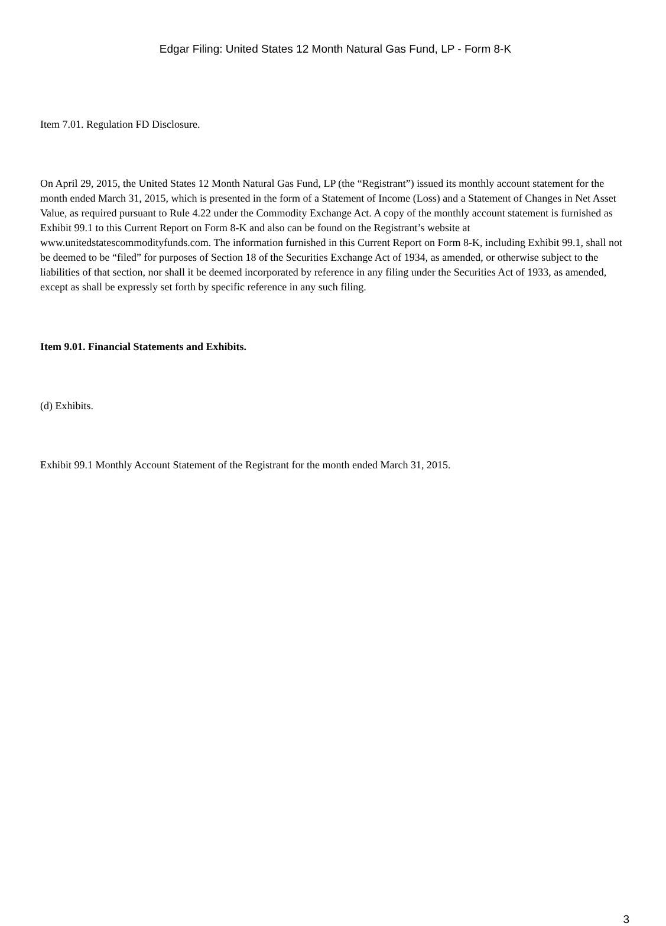Edgar Filing: United States 12 Month Natural Gas Fund, LP - Form 8-K
Item 7.01. Regulation FD Disclosure.
On April 29, 2015, the United States 12 Month Natural Gas Fund, LP (the “Registrant”) issued its monthly account statement for the month ended March 31, 2015, which is presented in the form of a Statement of Income (Loss) and a Statement of Changes in Net Asset Value, as required pursuant to Rule 4.22 under the Commodity Exchange Act. A copy of the monthly account statement is furnished as Exhibit 99.1 to this Current Report on Form 8-K and also can be found on the Registrant’s website at www.unitedstatescommodityfunds.com. The information furnished in this Current Report on Form 8-K, including Exhibit 99.1, shall not be deemed to be “filed” for purposes of Section 18 of the Securities Exchange Act of 1934, as amended, or otherwise subject to the liabilities of that section, nor shall it be deemed incorporated by reference in any filing under the Securities Act of 1933, as amended, except as shall be expressly set forth by specific reference in any such filing.
Item 9.01. Financial Statements and Exhibits.
(d) Exhibits.
Exhibit 99.1 Monthly Account Statement of the Registrant for the month ended March 31, 2015.
3